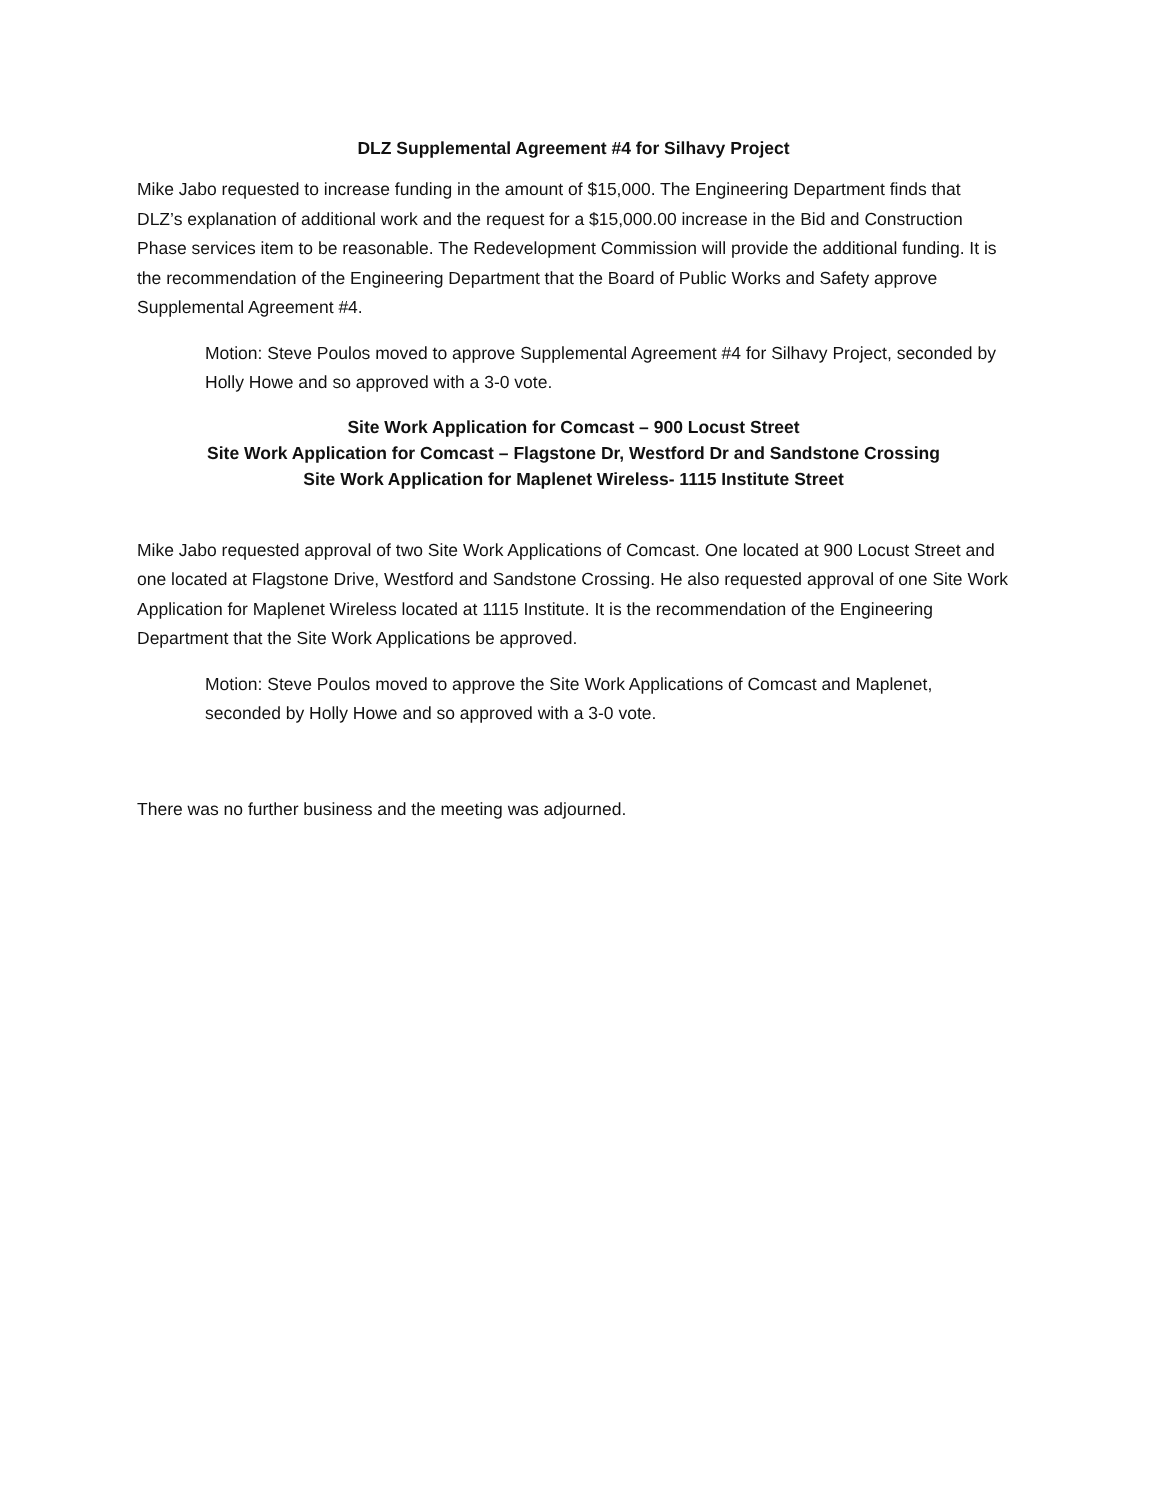DLZ Supplemental Agreement #4 for Silhavy Project
Mike Jabo requested to increase funding in the amount of $15,000. The Engineering Department finds that DLZ’s explanation of additional work and the request for a $15,000.00 increase in the Bid and Construction Phase services item to be reasonable. The Redevelopment Commission will provide the additional funding. It is the recommendation of the Engineering Department that the Board of Public Works and Safety approve Supplemental Agreement #4.
Motion: Steve Poulos moved to approve Supplemental Agreement #4 for Silhavy Project, seconded by Holly Howe and so approved with a 3-0 vote.
Site Work Application for Comcast – 900 Locust Street
Site Work Application for Comcast – Flagstone Dr, Westford Dr and Sandstone Crossing
Site Work Application for Maplenet Wireless- 1115 Institute Street
Mike Jabo requested approval of two Site Work Applications of Comcast. One located at 900 Locust Street and one located at Flagstone Drive, Westford and Sandstone Crossing. He also requested approval of one Site Work Application for Maplenet Wireless located at 1115 Institute. It is the recommendation of the Engineering Department that the Site Work Applications be approved.
Motion: Steve Poulos moved to approve the Site Work Applications of Comcast and Maplenet, seconded by Holly Howe and so approved with a 3-0 vote.
There was no further business and the meeting was adjourned.